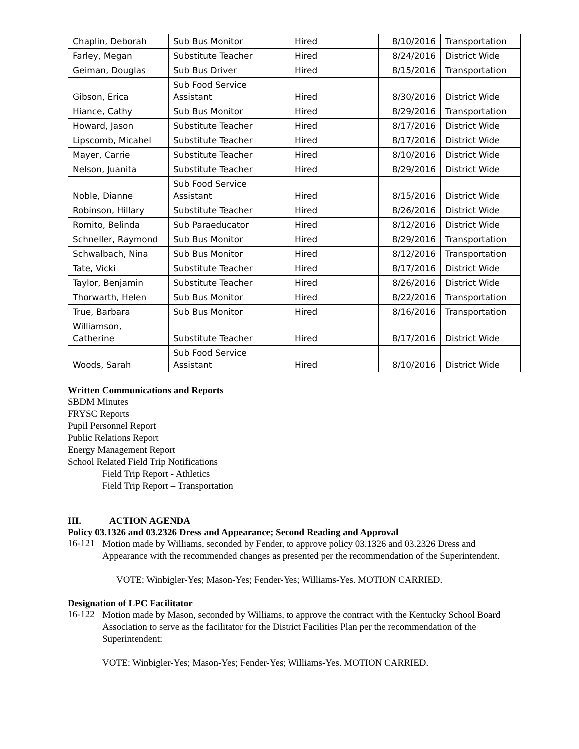| Chaplin, Deborah | Sub Bus Monitor | Hired | 8/10/2016 | Transportation |
| Farley, Megan | Substitute Teacher | Hired | 8/24/2016 | District Wide |
| Geiman, Douglas | Sub Bus Driver | Hired | 8/15/2016 | Transportation |
| Gibson, Erica | Sub Food Service Assistant | Hired | 8/30/2016 | District Wide |
| Hiance, Cathy | Sub Bus Monitor | Hired | 8/29/2016 | Transportation |
| Howard, Jason | Substitute Teacher | Hired | 8/17/2016 | District Wide |
| Lipscomb, Micahel | Substitute Teacher | Hired | 8/17/2016 | District Wide |
| Mayer, Carrie | Substitute Teacher | Hired | 8/10/2016 | District Wide |
| Nelson, Juanita | Substitute Teacher | Hired | 8/29/2016 | District Wide |
| Noble, Dianne | Sub Food Service Assistant | Hired | 8/15/2016 | District Wide |
| Robinson, Hillary | Substitute Teacher | Hired | 8/26/2016 | District Wide |
| Romito, Belinda | Sub Paraeducator | Hired | 8/12/2016 | District Wide |
| Schneller, Raymond | Sub Bus Monitor | Hired | 8/29/2016 | Transportation |
| Schwalbach, Nina | Sub Bus Monitor | Hired | 8/12/2016 | Transportation |
| Tate, Vicki | Substitute Teacher | Hired | 8/17/2016 | District Wide |
| Taylor, Benjamin | Substitute Teacher | Hired | 8/26/2016 | District Wide |
| Thorwarth, Helen | Sub Bus Monitor | Hired | 8/22/2016 | Transportation |
| True, Barbara | Sub Bus Monitor | Hired | 8/16/2016 | Transportation |
| Williamson, Catherine | Substitute Teacher | Hired | 8/17/2016 | District Wide |
| Woods, Sarah | Sub Food Service Assistant | Hired | 8/10/2016 | District Wide |
Written Communications and Reports
SBDM Minutes
FRYSC Reports
Pupil Personnel Report
Public Relations Report
Energy Management Report
School Related Field Trip Notifications
Field Trip Report - Athletics
Field Trip Report – Transportation
III. ACTION AGENDA
Policy 03.1326 and 03.2326 Dress and Appearance; Second Reading and Approval
16-121
Motion made by Williams, seconded by Fender, to approve policy 03.1326 and 03.2326 Dress and Appearance with the recommended changes as presented per the recommendation of the Superintendent.
VOTE: Winbigler-Yes; Mason-Yes; Fender-Yes; Williams-Yes. MOTION CARRIED.
Designation of LPC Facilitator
16-122
Motion made by Mason, seconded by Williams, to approve the contract with the Kentucky School Board Association to serve as the facilitator for the District Facilities Plan per the recommendation of the Superintendent:
VOTE: Winbigler-Yes; Mason-Yes; Fender-Yes; Williams-Yes. MOTION CARRIED.